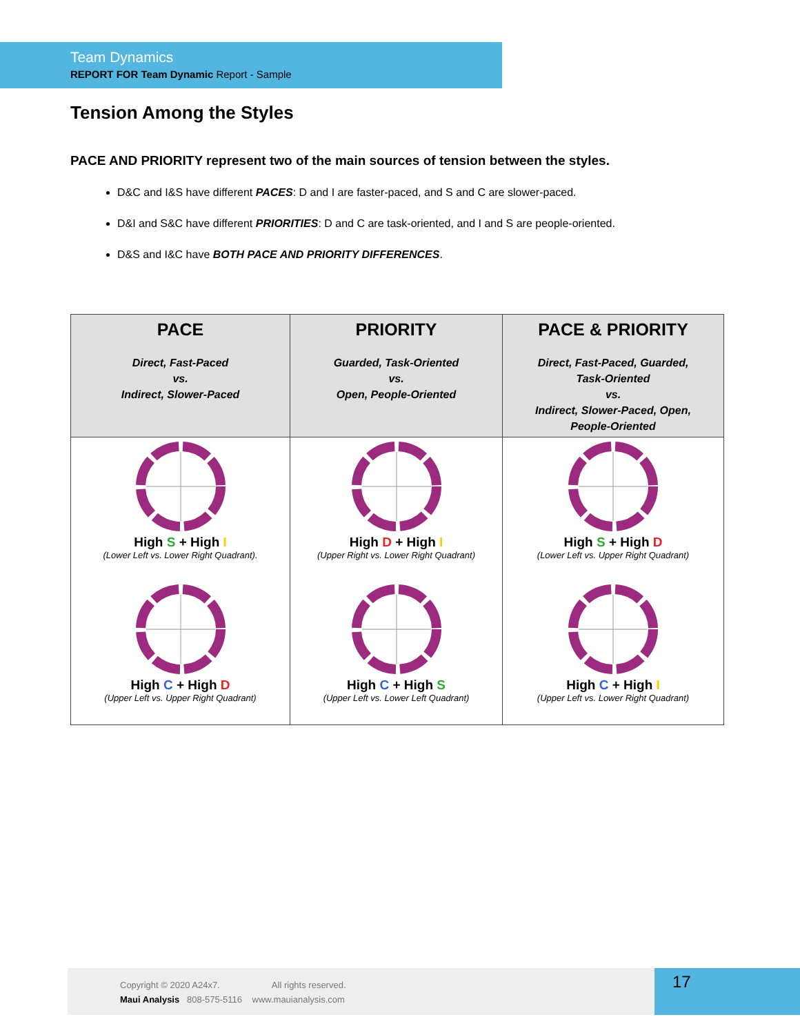Team Dynamics
REPORT FOR Team Dynamic Report - Sample
Tension Among the Styles
PACE AND PRIORITY represent two of the main sources of tension between the styles.
D&C and I&S have different PACES: D and I are faster-paced, and S and C are slower-paced.
D&I and S&C have different PRIORITIES: D and C are task-oriented, and I and S are people-oriented.
D&S and I&C have BOTH PACE AND PRIORITY DIFFERENCES.
| PACE Direct, Fast-Paced vs. Indirect, Slower-Paced | PRIORITY Guarded, Task-Oriented vs. Open, People-Oriented | PACE & PRIORITY Direct, Fast-Paced, Guarded, Task-Oriented vs. Indirect, Slower-Paced, Open, People-Oriented |
| --- | --- | --- |
| High S + High I (Lower Left vs. Lower Right Quadrant). High C + High D (Upper Left vs. Upper Right Quadrant) | High D + High I (Upper Right vs. Lower Right Quadrant) High C + High S (Upper Left vs. Lower Left Quadrant) | High S + High D (Lower Left vs. Upper Right Quadrant) High C + High I (Upper Left vs. Lower Right Quadrant) |
Copyright © 2020 A24x7. All rights reserved.
Maui Analysis 808-575-5116 www.mauianalysis.com
17